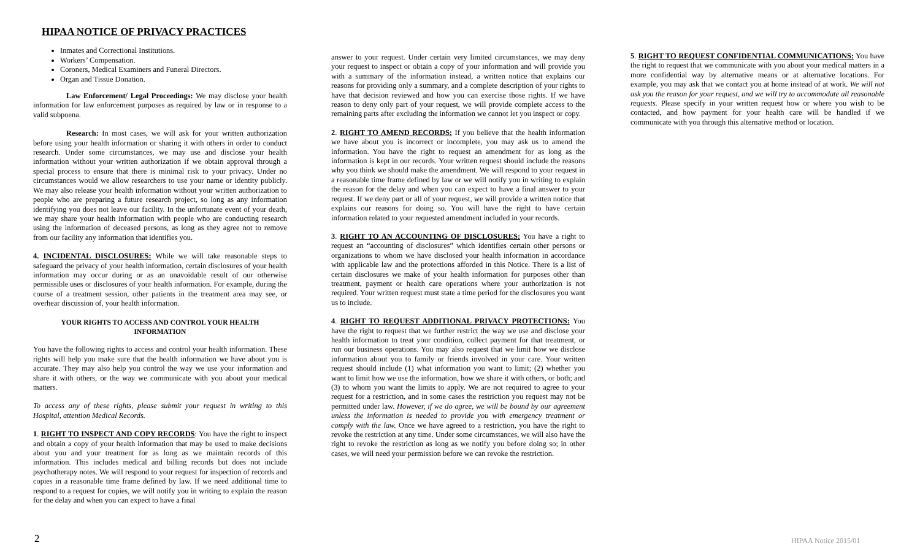HIPAA NOTICE OF PRIVACY PRACTICES
Inmates and Correctional Institutions.
Workers’ Compensation.
Coroners, Medical Examiners and Funeral Directors.
Organ and Tissue Donation.
Law Enforcement/ Legal Proceedings: We may disclose your health information for law enforcement purposes as required by law or in response to a valid subpoena.
Research: In most cases, we will ask for your written authorization before using your health information or sharing it with others in order to conduct research. Under some circumstances, we may use and disclose your health information without your written authorization if we obtain approval through a special process to ensure that there is minimal risk to your privacy. Under no circumstances would we allow researchers to use your name or identity publicly. We may also release your health information without your written authorization to people who are preparing a future research project, so long as any information identifying you does not leave our facility. In the unfortunate event of your death, we may share your health information with people who are conducting research using the information of deceased persons, as long as they agree not to remove from our facility any information that identifies you.
4. INCIDENTAL DISCLOSURES: While we will take reasonable steps to safeguard the privacy of your health information, certain disclosures of your health information may occur during or as an unavoidable result of our otherwise permissible uses or disclosures of your health information. For example, during the course of a treatment session, other patients in the treatment area may see, or overhear discussion of, your health information.
YOUR RIGHTS TO ACCESS AND CONTROL YOUR HEALTH INFORMATION
You have the following rights to access and control your health information. These rights will help you make sure that the health information we have about you is accurate. They may also help you control the way we use your information and share it with others, or the way we communicate with you about your medical matters.
To access any of these rights, please submit your request in writing to this Hospital, attention Medical Records.
1. RIGHT TO INSPECT AND COPY RECORDS: You have the right to inspect and obtain a copy of your health information that may be used to make decisions about you and your treatment for as long as we maintain records of this information. This includes medical and billing records but does not include psychotherapy notes. We will respond to your request for inspection of records and copies in a reasonable time frame defined by law. If we need additional time to respond to a request for copies, we will notify you in writing to explain the reason for the delay and when you can expect to have a final
answer to your request. Under certain very limited circumstances, we may deny your request to inspect or obtain a copy of your information and will provide you with a summary of the information instead, a written notice that explains our reasons for providing only a summary, and a complete description of your rights to have that decision reviewed and how you can exercise those rights. If we have reason to deny only part of your request, we will provide complete access to the remaining parts after excluding the information we cannot let you inspect or copy.
2. RIGHT TO AMEND RECORDS: If you believe that the health information we have about you is incorrect or incomplete, you may ask us to amend the information. You have the right to request an amendment for as long as the information is kept in our records. Your written request should include the reasons why you think we should make the amendment. We will respond to your request in a reasonable time frame defined by law or we will notify you in writing to explain the reason for the delay and when you can expect to have a final answer to your request. If we deny part or all of your request, we will provide a written notice that explains our reasons for doing so. You will have the right to have certain information related to your requested amendment included in your records.
3. RIGHT TO AN ACCOUNTING OF DISCLOSURES: You have a right to request an “accounting of disclosures” which identifies certain other persons or organizations to whom we have disclosed your health information in accordance with applicable law and the protections afforded in this Notice. There is a list of certain disclosures we make of your health information for purposes other than treatment, payment or health care operations where your authorization is not required. Your written request must state a time period for the disclosures you want us to include.
4. RIGHT TO REQUEST ADDITIONAL PRIVACY PROTECTIONS: You have the right to request that we further restrict the way we use and disclose your health information to treat your condition, collect payment for that treatment, or run our business operations. You may also request that we limit how we disclose information about you to family or friends involved in your care. Your written request should include (1) what information you want to limit; (2) whether you want to limit how we use the information, how we share it with others, or both; and (3) to whom you want the limits to apply. We are not required to agree to your request for a restriction, and in some cases the restriction you request may not be permitted under law. However, if we do agree, we will be bound by our agreement unless the information is needed to provide you with emergency treatment or comply with the law. Once we have agreed to a restriction, you have the right to revoke the restriction at any time. Under some circumstances, we will also have the right to revoke the restriction as long as we notify you before doing so; in other cases, we will need your permission before we can revoke the restriction.
5. RIGHT TO REQUEST CONFIDENTIAL COMMUNICATIONS: You have the right to request that we communicate with you about your medical matters in a more confidential way by alternative means or at alternative locations. For example, you may ask that we contact you at home instead of at work. We will not ask you the reason for your request, and we will try to accommodate all reasonable requests. Please specify in your written request how or where you wish to be contacted, and how payment for your health care will be handled if we communicate with you through this alternative method or location.
2 HIPAA Notice 2015/01